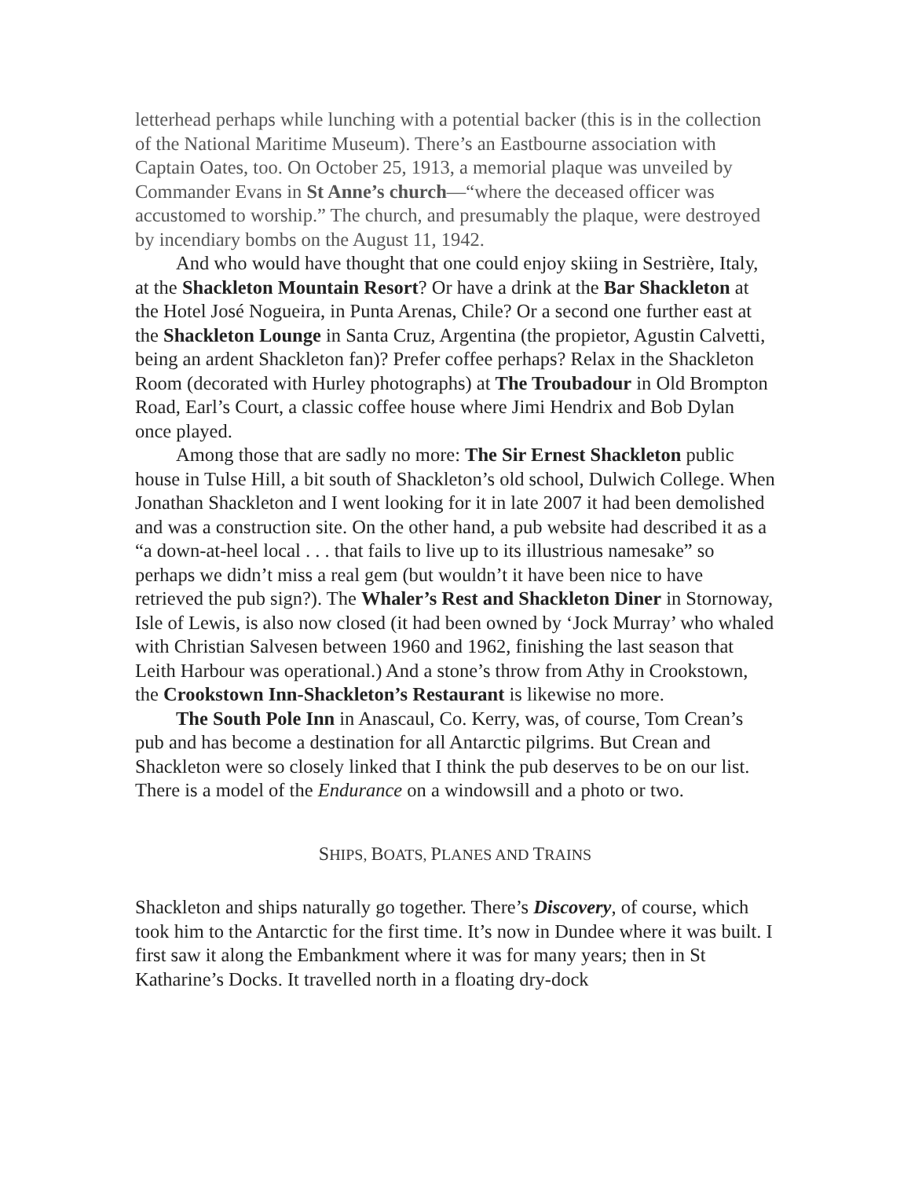letterhead perhaps while lunching with a potential backer (this is in the collection of the National Maritime Museum). There’s an Eastbourne association with Captain Oates, too. On October 25, 1913, a memorial plaque was unveiled by Commander Evans in St Anne’s church—“where the deceased officer was accustomed to worship.” The church, and presumably the plaque, were destroyed by incendiary bombs on the August 11, 1942.
And who would have thought that one could enjoy skiing in Sestrière, Italy, at the Shackleton Mountain Resort? Or have a drink at the Bar Shackleton at the Hotel José Nogueira, in Punta Arenas, Chile? Or a second one further east at the Shackleton Lounge in Santa Cruz, Argentina (the propietor, Agustin Calvetti, being an ardent Shackleton fan)? Prefer coffee perhaps? Relax in the Shackleton Room (decorated with Hurley photographs) at The Troubadour in Old Brompton Road, Earl’s Court, a classic coffee house where Jimi Hendrix and Bob Dylan once played.
Among those that are sadly no more: The Sir Ernest Shackleton public house in Tulse Hill, a bit south of Shackleton’s old school, Dulwich College. When Jonathan Shackleton and I went looking for it in late 2007 it had been demolished and was a construction site. On the other hand, a pub website had described it as a “a down-at-heel local . . . that fails to live up to its illustrious namesake” so perhaps we didn’t miss a real gem (but wouldn’t it have been nice to have retrieved the pub sign?). The Whaler’s Rest and Shackleton Diner in Stornoway, Isle of Lewis, is also now closed (it had been owned by ‘Jock Murray’ who whaled with Christian Salvesen between 1960 and 1962, finishing the last season that Leith Harbour was operational.) And a stone’s throw from Athy in Crookstown, the Crookstown Inn-Shackleton’s Restaurant is likewise no more.
The South Pole Inn in Anascaul, Co. Kerry, was, of course, Tom Crean’s pub and has become a destination for all Antarctic pilgrims. But Crean and Shackleton were so closely linked that I think the pub deserves to be on our list. There is a model of the Endurance on a windowsill and a photo or two.
SHIPS, BOATS, PLANES AND TRAINS
Shackleton and ships naturally go together. There’s Discovery, of course, which took him to the Antarctic for the first time. It’s now in Dundee where it was built. I first saw it along the Embankment where it was for many years; then in St Katharine’s Docks. It travelled north in a floating dry-dock